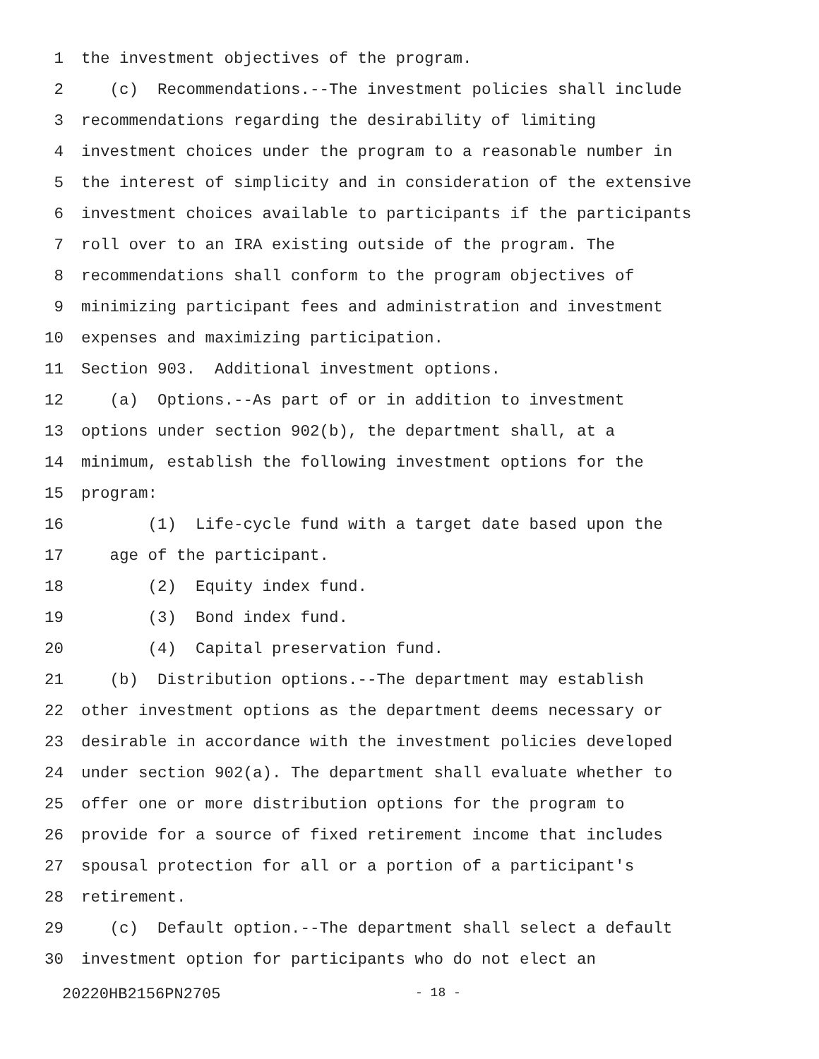1 the investment objectives of the program.
2 (c) Recommendations.--The investment policies shall include
3 recommendations regarding the desirability of limiting
4 investment choices under the program to a reasonable number in
5 the interest of simplicity and in consideration of the extensive
6 investment choices available to participants if the participants
7 roll over to an IRA existing outside of the program. The
8 recommendations shall conform to the program objectives of
9 minimizing participant fees and administration and investment
10 expenses and maximizing participation.
11 Section 903. Additional investment options.
12 (a) Options.--As part of or in addition to investment
13 options under section 902(b), the department shall, at a
14 minimum, establish the following investment options for the
15 program:
16 (1) Life-cycle fund with a target date based upon the
17 age of the participant.
18 (2) Equity index fund.
19 (3) Bond index fund.
20 (4) Capital preservation fund.
21 (b) Distribution options.--The department may establish
22 other investment options as the department deems necessary or
23 desirable in accordance with the investment policies developed
24 under section 902(a). The department shall evaluate whether to
25 offer one or more distribution options for the program to
26 provide for a source of fixed retirement income that includes
27 spousal protection for all or a portion of a participant's
28 retirement.
29 (c) Default option.--The department shall select a default
30 investment option for participants who do not elect an
20220HB2156PN2705 - 18 -